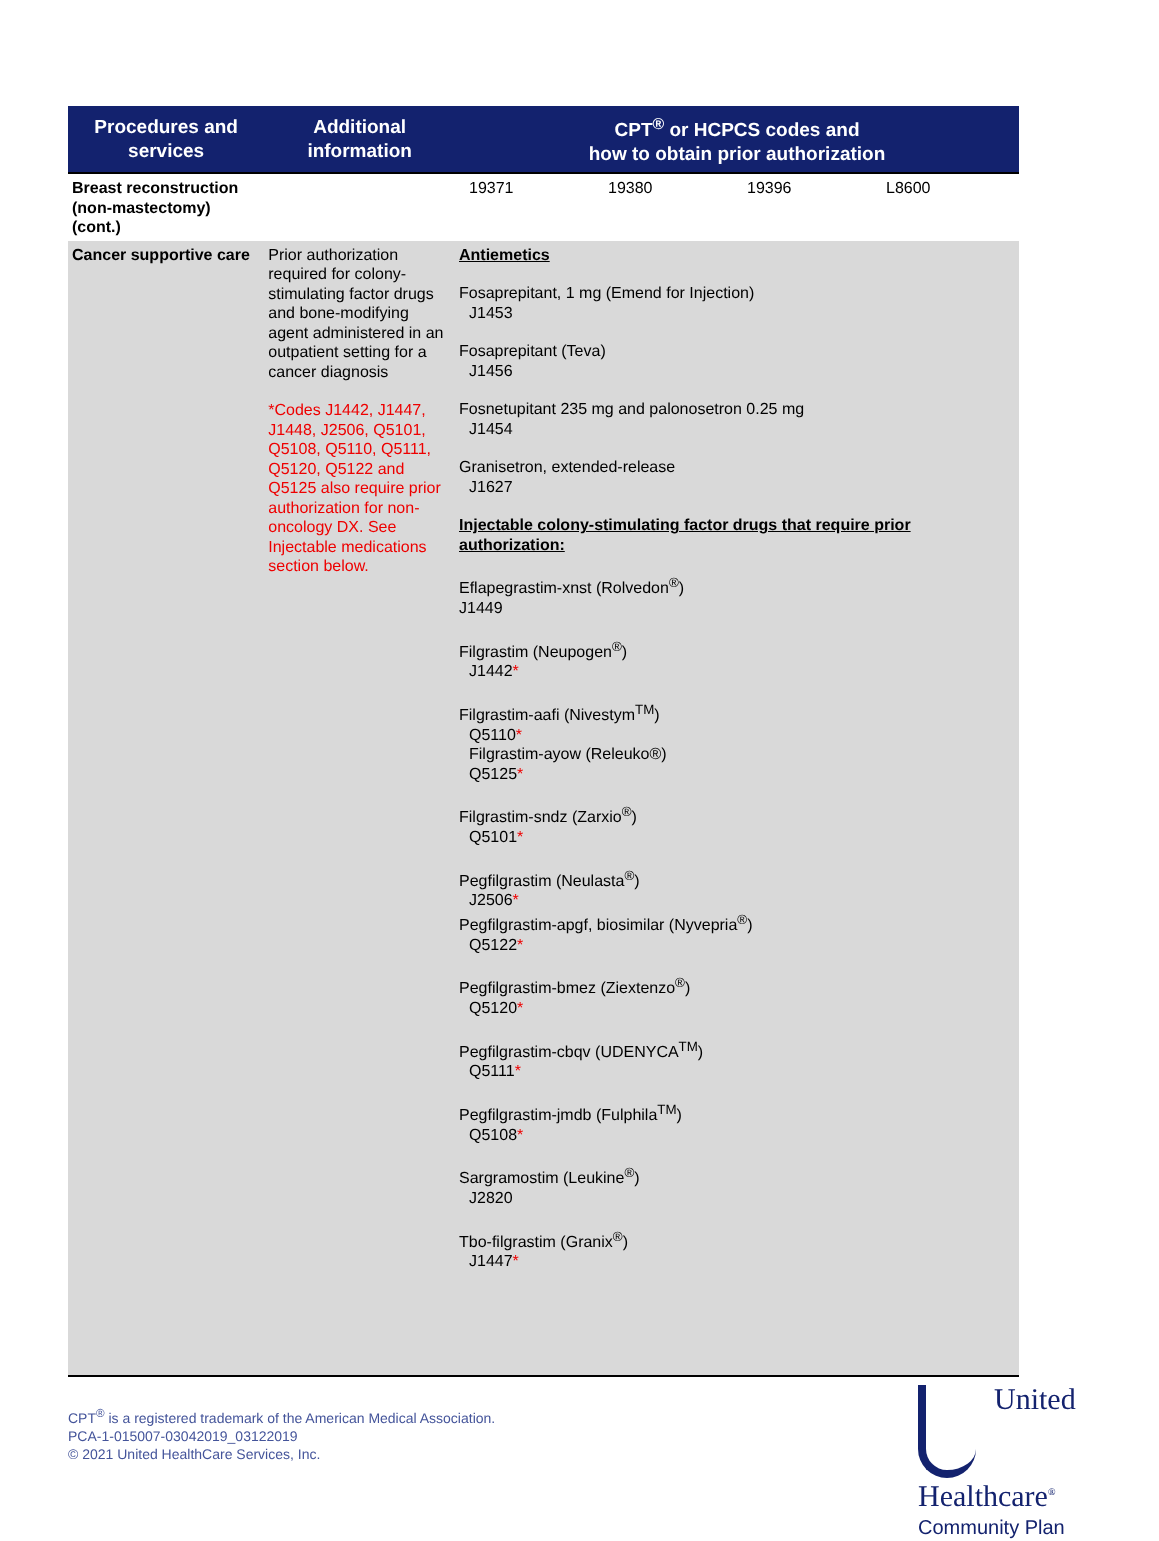| Procedures and services | Additional information | CPT<sup>®</sup> or HCPCS codes and how to obtain prior authorization |
| --- | --- | --- |
| Breast reconstruction (non-mastectomy) (cont.) | | 19371 19380 19396 L8600 |
| Cancer supportive care | Prior authorization required for colony-stimulating factor drugs and bone-modifying agent administered in an outpatient setting for a cancer diagnosis *Codes J1442, J1447, J1448, J2506, Q5101, Q5108, Q5110, Q5111, Q5120, Q5122 and Q5125 also require prior authorization for non-oncology DX. See Injectable medications section below. | Antiemetics Fosaprepitant, 1 mg (Emend for Injection) J1453 Fosaprepitant (Teva) J1456 Fosnetupitant 235 mg and palonosetron 0.25 mg J1454 Granisetron, extended-release J1627 Injectable colony-stimulating factor drugs that require prior authorization: Eflapegrastim-xnst (Rolvedon<sup>®</sup>) J1449 Filgrastim (Neupogen<sup>®</sup>) J1442 * Filgrastim-aafi (Nivestym<sup>TM</sup>) Q5110 * Filgrastim-ayow (Releuko®) Q5125 * Filgrastim-sndz (Zarxio<sup>®</sup>) Q5101 * Pegfilgrastim (Neulasta<sup>®</sup>) J2506 * Pegfilgrastim-apgf, biosimilar (Nyvepria<sup>®</sup>) Q5122 * Pegfilgrastim-bmez (Ziextenzo<sup>®</sup>) Q5120 * Pegfilgrastim-cbqv (UDENYCA<sup>TM</sup>) Q5111 * Pegfilgrastim-jmdb (Fulphila<sup>TM</sup>) Q5108 * Sargramostim (Leukine<sup>®</sup>) J2820 Tbo-filgrastim (Granix<sup>®</sup>) J1447 * |
CPT<sup>®</sup> is a registered trademark of the American Medical Association.
PCA-1-015007-03042019_03122019
© 2021 United HealthCare Services, Inc.
United
Healthcare<sup>®</sup>
Community Plan